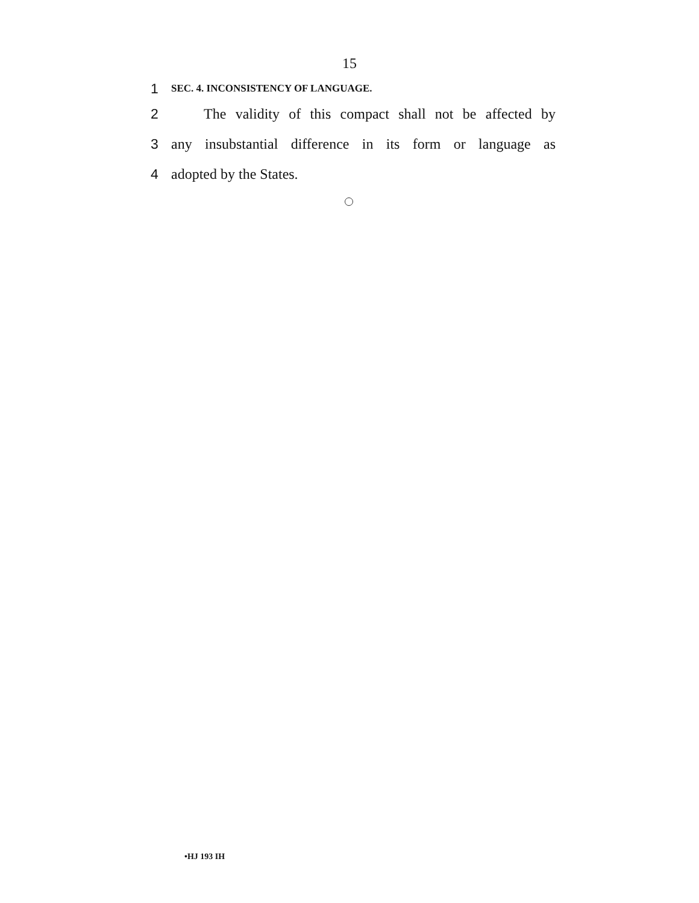15
1 SEC. 4. INCONSISTENCY OF LANGUAGE.
2 The validity of this compact shall not be affected by
3 any insubstantial difference in its form or language as
4 adopted by the States.
•HJ 193 IH